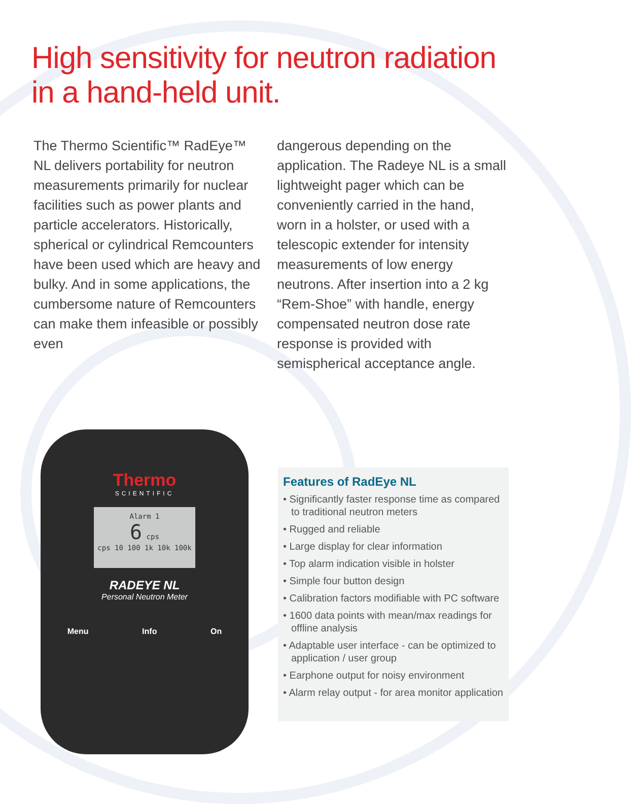High sensitivity for neutron radiation
in a hand-held unit.
The Thermo Scientific™ RadEye™ NL delivers portability for neutron measurements primarily for nuclear facilities such as power plants and particle accelerators. Historically, spherical or cylindrical Remcounters have been used which are heavy and bulky. And in some applications, the cumbersome nature of Remcounters can make them infeasible or possibly even
dangerous depending on the application. The Radeye NL is a small lightweight pager which can be conveniently carried in the hand, worn in a holster, or used with a telescopic extender for intensity measurements of low energy neutrons. After insertion into a 2 kg “Rem-Shoe” with handle, energy compensated neutron dose rate response is provided with semispherical acceptance angle.
Thermo
SCIENTIFIC
Alarm 1
6 cps
cps 10 100 1k 10k 100k
RADEYE NL
Personal Neutron Meter
Menu Info On
Features of RadEye NL
• Significantly faster response time as compared to traditional neutron meters
• Rugged and reliable
• Large display for clear information
• Top alarm indication visible in holster
• Simple four button design
• Calibration factors modifiable with PC software
• 1600 data points with mean/max readings for offline analysis
• Adaptable user interface - can be optimized to application / user group
• Earphone output for noisy environment
• Alarm relay output - for area monitor application